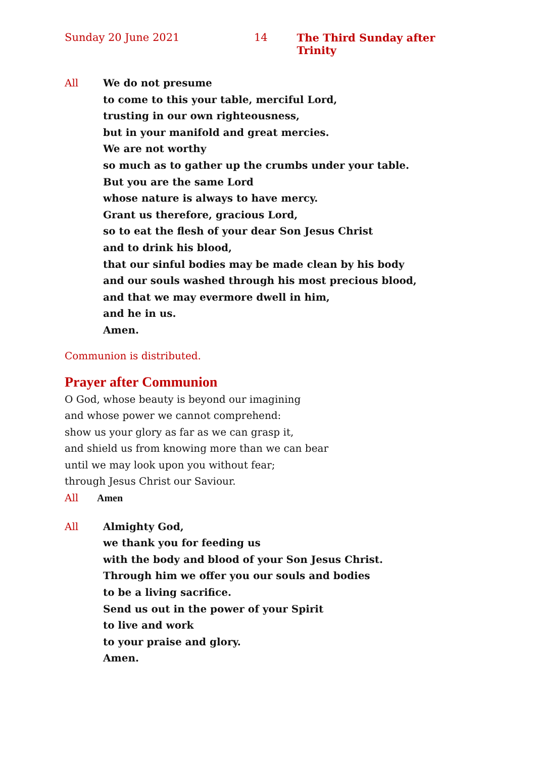Sunday 20 June 2021 14 The Third Sunday after Trinity
All We do not presume
to come to this your table, merciful Lord,
trusting in our own righteousness,
but in your manifold and great mercies.
We are not worthy
so much as to gather up the crumbs under your table.
But you are the same Lord
whose nature is always to have mercy.
Grant us therefore, gracious Lord,
so to eat the flesh of your dear Son Jesus Christ
and to drink his blood,
that our sinful bodies may be made clean by his body
and our souls washed through his most precious blood,
and that we may evermore dwell in him,
and he in us.
Amen.
Communion is distributed.
Prayer after Communion
O God, whose beauty is beyond our imagining
and whose power we cannot comprehend:
show us your glory as far as we can grasp it,
and shield us from knowing more than we can bear
until we may look upon you without fear;
through Jesus Christ our Saviour.
All Amen
All Almighty God,
we thank you for feeding us
with the body and blood of your Son Jesus Christ.
Through him we offer you our souls and bodies
to be a living sacrifice.
Send us out in the power of your Spirit
to live and work
to your praise and glory.
Amen.